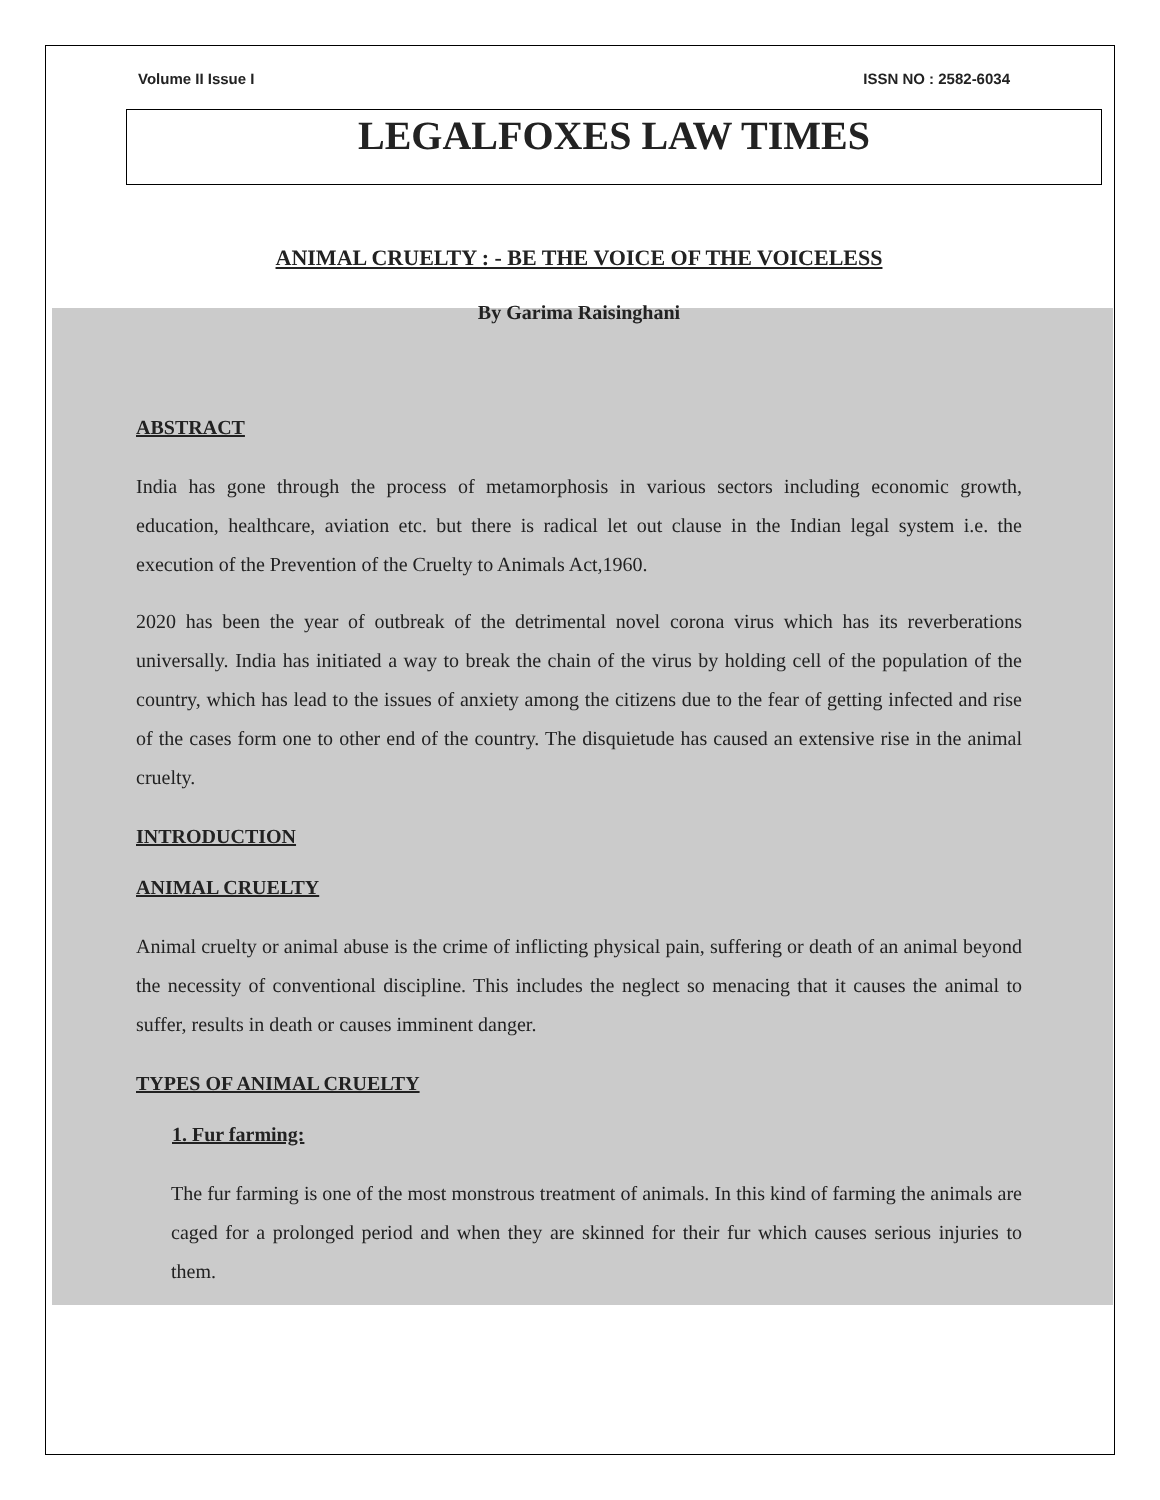Volume II Issue I ISSN NO : 2582-6034
LEGALFOXES LAW TIMES
ANIMAL CRUELTY : - BE THE VOICE OF THE VOICELESS
By Garima Raisinghani
ABSTRACT
India has gone through the process of metamorphosis in various sectors including economic growth, education, healthcare, aviation etc. but there is radical let out clause in the Indian legal system i.e. the execution of the Prevention of the Cruelty to Animals Act,1960.
2020 has been the year of outbreak of the detrimental novel corona virus which has its reverberations universally. India has initiated a way to break the chain of the virus by holding cell of the population of the country, which has lead to the issues of anxiety among the citizens due to the fear of getting infected and rise of the cases form one to other end of the country. The disquietude has caused an extensive rise in the animal cruelty.
INTRODUCTION
ANIMAL CRUELTY
Animal cruelty or animal abuse is the crime of inflicting physical pain, suffering or death of an animal beyond the necessity of conventional discipline. This includes the neglect so menacing that it causes the animal to suffer, results in death or causes imminent danger.
TYPES OF ANIMAL CRUELTY
1. Fur farming:
The fur farming is one of the most monstrous treatment of animals. In this kind of farming the animals are caged for a prolonged period and when they are skinned for their fur which causes serious injuries to them.